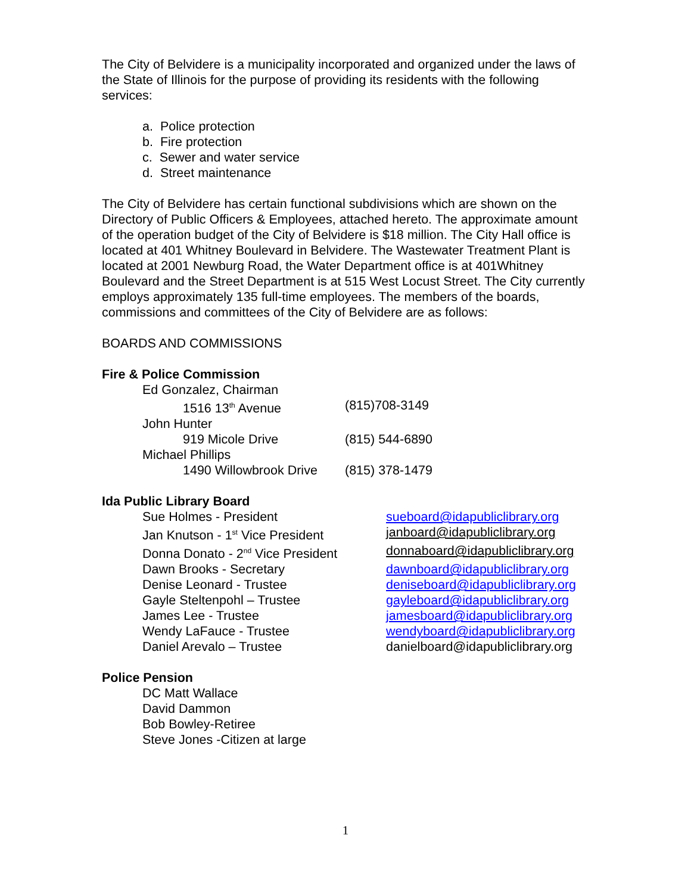The City of Belvidere is a municipality incorporated and organized under the laws of the State of Illinois for the purpose of providing its residents with the following services:
a. Police protection
b. Fire protection
c. Sewer and water service
d. Street maintenance
The City of Belvidere has certain functional subdivisions which are shown on the Directory of Public Officers & Employees, attached hereto. The approximate amount of the operation budget of the City of Belvidere is $18 million. The City Hall office is located at 401 Whitney Boulevard in Belvidere. The Wastewater Treatment Plant is located at 2001 Newburg Road, the Water Department office is at 401Whitney Boulevard and the Street Department is at 515 West Locust Street. The City currently employs approximately 135 full-time employees. The members of the boards, commissions and committees of the City of Belvidere are as follows:
BOARDS AND COMMISSIONS
Fire & Police Commission
Ed Gonzalez, Chairman
1516 13<sup>th</sup> Avenue (815)708-3149
John Hunter
919 Micole Drive (815) 544-6890
Michael Phillips
1490 Willowbrook Drive
(815) 378-1479
Ida Public Library Board
Sue Holmes - President sueboard@idapubliclibrary.org
Jan Knutson - 1<sup>st</sup> Vice President
janboard@idapubliclibrary.org
Donna Donato - 2<sup>nd</sup> Vice President
donnaboard@idapubliclibrary.org
Dawn Brooks - Secretary dawnboard@idapubliclibrary.org
Denise Leonard - Trustee deniseboard@idapubliclibrary.org
Gayle Steltenpohl – Trustee gayleboard@idapubliclibrary.org
James Lee - Trustee jamesboard@idapubliclibrary.org
Wendy LaFauce - Trustee wendyboard@idapubliclibrary.org
Daniel Arevalo – Trustee danielboard@idapubliclibrary.org
Police Pension
DC Matt Wallace
David Dammon
Bob Bowley-Retiree
Steve Jones -Citizen at large
1